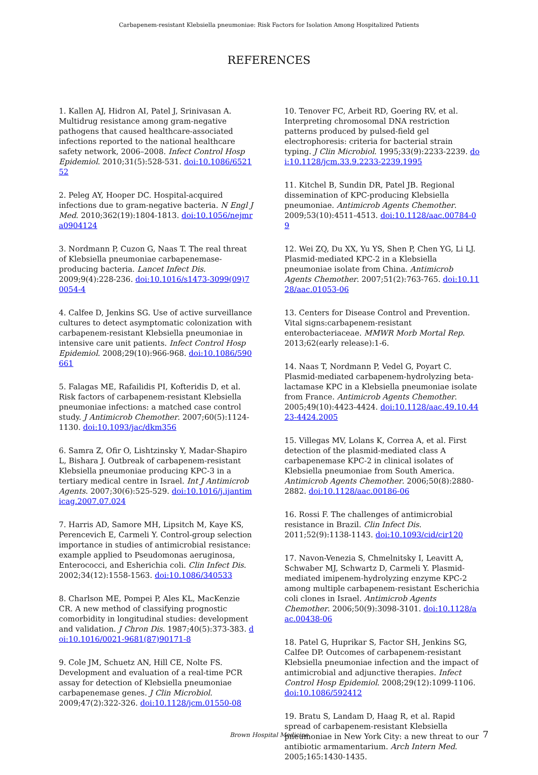Carbapenem-resistant Klebsiella pneumoniae: Risk Factors for Isolation Among Hospitalized Patients
REFERENCES
1. Kallen AJ, Hidron AI, Patel J, Srinivasan A. Multidrug resistance among gram-negative pathogens that caused healthcare-associated infections reported to the national healthcare safety network, 2006–2008. Infect Control Hosp Epidemiol. 2010;31(5):528-531. doi:10.1086/652152
2. Peleg AY, Hooper DC. Hospital-acquired infections due to gram-negative bacteria. N Engl J Med. 2010;362(19):1804-1813. doi:10.1056/nejmra0904124
3. Nordmann P, Cuzon G, Naas T. The real threat of Klebsiella pneumoniae carbapenemase-producing bacteria. Lancet Infect Dis. 2009;9(4):228-236. doi:10.1016/s1473-3099(09)70054-4
4. Calfee D, Jenkins SG. Use of active surveillance cultures to detect asymptomatic colonization with carbapenem-resistant Klebsiella pneumoniae in intensive care unit patients. Infect Control Hosp Epidemiol. 2008;29(10):966-968. doi:10.1086/590661
5. Falagas ME, Rafailidis PI, Kofteridis D, et al. Risk factors of carbapenem-resistant Klebsiella pneumoniae infections: a matched case control study. J Antimicrob Chemother. 2007;60(5):1124-1130. doi:10.1093/jac/dkm356
6. Samra Z, Ofir O, Lishtzinsky Y, Madar-Shapiro L, Bishara J. Outbreak of carbapenem-resistant Klebsiella pneumoniae producing KPC-3 in a tertiary medical centre in Israel. Int J Antimicrob Agents. 2007;30(6):525-529. doi:10.1016/j.ijantimicag.2007.07.024
7. Harris AD, Samore MH, Lipsitch M, Kaye KS, Perencevich E, Carmeli Y. Control-group selection importance in studies of antimicrobial resistance: example applied to Pseudomonas aeruginosa, Enterococci, and Esherichia coli. Clin Infect Dis. 2002;34(12):1558-1563. doi:10.1086/340533
8. Charlson ME, Pompei P, Ales KL, MacKenzie CR. A new method of classifying prognostic comorbidity in longitudinal studies: development and validation. J Chron Dis. 1987;40(5):373-383. doi:10.1016/0021-9681(87)90171-8
9. Cole JM, Schuetz AN, Hill CE, Nolte FS. Development and evaluation of a real-time PCR assay for detection of Klebsiella pneumoniae carbapenemase genes. J Clin Microbiol. 2009;47(2):322-326. doi:10.1128/jcm.01550-08
10. Tenover FC, Arbeit RD, Goering RV, et al. Interpreting chromosomal DNA restriction patterns produced by pulsed-field gel electrophoresis: criteria for bacterial strain typing. J Clin Microbiol. 1995;33(9):2233-2239. doi:10.1128/jcm.33.9.2233-2239.1995
11. Kitchel B, Sundin DR, Patel JB. Regional dissemination of KPC-producing Klebsiella pneumoniae. Antimicrob Agents Chemother. 2009;53(10):4511-4513. doi:10.1128/aac.00784-09
12. Wei ZQ, Du XX, Yu YS, Shen P, Chen YG, Li LJ. Plasmid-mediated KPC-2 in a Klebsiella pneumoniae isolate from China. Antimicrob Agents Chemother. 2007;51(2):763-765. doi:10.1128/aac.01053-06
13. Centers for Disease Control and Prevention. Vital signs:carbapenem-resistant enterobacteriaceae. MMWR Morb Mortal Rep. 2013;62(early release):1-6.
14. Naas T, Nordmann P, Vedel G, Poyart C. Plasmid-mediated carbapenem-hydrolyzing beta-lactamase KPC in a Klebsiella pneumoniae isolate from France. Antimicrob Agents Chemother. 2005;49(10):4423-4424. doi:10.1128/aac.49.10.4423-4424.2005
15. Villegas MV, Lolans K, Correa A, et al. First detection of the plasmid-mediated class A carbapenemase KPC-2 in clinical isolates of Klebsiella pneumoniae from South America. Antimicrob Agents Chemother. 2006;50(8):2880-2882. doi:10.1128/aac.00186-06
16. Rossi F. The challenges of antimicrobial resistance in Brazil. Clin Infect Dis. 2011;52(9):1138-1143. doi:10.1093/cid/cir120
17. Navon-Venezia S, Chmelnitsky I, Leavitt A, Schwaber MJ, Schwartz D, Carmeli Y. Plasmid-mediated imipenem-hydrolyzing enzyme KPC-2 among multiple carbapenem-resistant Escherichia coli clones in Israel. Antimicrob Agents Chemother. 2006;50(9):3098-3101. doi:10.1128/aac.00438-06
18. Patel G, Huprikar S, Factor SH, Jenkins SG, Calfee DP. Outcomes of carbapenem-resistant Klebsiella pneumoniae infection and the impact of antimicrobial and adjunctive therapies. Infect Control Hosp Epidemiol. 2008;29(12):1099-1106. doi:10.1086/592412
19. Bratu S, Landam D, Haag R, et al. Rapid spread of carbapenem-resistant Klebsiella pneumoniae in New York City: a new threat to our antibiotic armamentarium. Arch Intern Med. 2005;165:1430-1435.
Brown Hospital Medicine 7